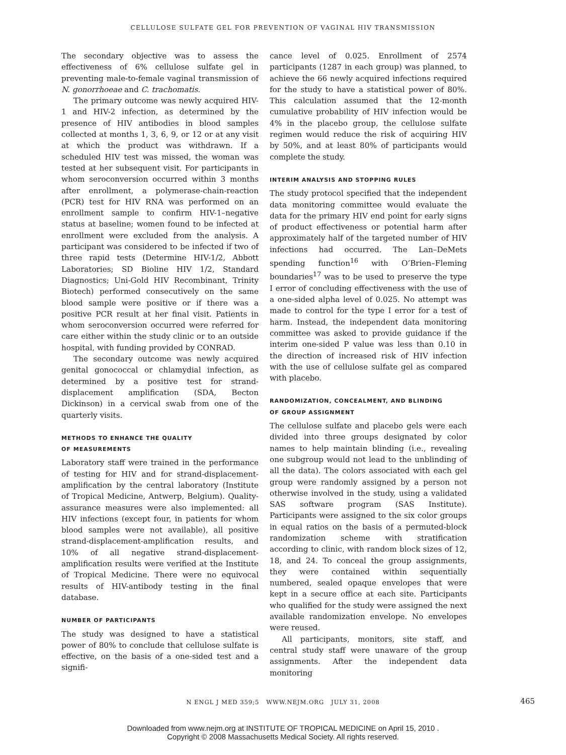CELLULOSE SULFATE GEL FOR PREVENTION OF VAGINAL HIV TRANSMISSION
The secondary objective was to assess the effectiveness of 6% cellulose sulfate gel in preventing male-to-female vaginal transmission of N. gonorrhoeae and C. trachomatis.
The primary outcome was newly acquired HIV-1 and HIV-2 infection, as determined by the presence of HIV antibodies in blood samples collected at months 1, 3, 6, 9, or 12 or at any visit at which the product was withdrawn. If a scheduled HIV test was missed, the woman was tested at her subsequent visit. For participants in whom seroconversion occurred within 3 months after enrollment, a polymerase-chain-reaction (PCR) test for HIV RNA was performed on an enrollment sample to confirm HIV-1–negative status at baseline; women found to be infected at enrollment were excluded from the analysis. A participant was considered to be infected if two of three rapid tests (Determine HIV-1/2, Abbott Laboratories; SD Bioline HIV 1/2, Standard Diagnostics; Uni-Gold HIV Recombinant, Trinity Biotech) performed consecutively on the same blood sample were positive or if there was a positive PCR result at her final visit. Patients in whom seroconversion occurred were referred for care either within the study clinic or to an outside hospital, with funding provided by CONRAD.
The secondary outcome was newly acquired genital gonococcal or chlamydial infection, as determined by a positive test for strand-displacement amplification (SDA, Becton Dickinson) in a cervical swab from one of the quarterly visits.
METHODS TO ENHANCE THE QUALITY
OF MEASUREMENTS
Laboratory staff were trained in the performance of testing for HIV and for strand-displacement-amplification by the central laboratory (Institute of Tropical Medicine, Antwerp, Belgium). Quality-assurance measures were also implemented: all HIV infections (except four, in patients for whom blood samples were not available), all positive strand-displacement-amplification results, and 10% of all negative strand-displacement-amplification results were verified at the Institute of Tropical Medicine. There were no equivocal results of HIV-antibody testing in the final database.
NUMBER OF PARTICIPANTS
The study was designed to have a statistical power of 80% to conclude that cellulose sulfate is effective, on the basis of a one-sided test and a signifi-
cance level of 0.025. Enrollment of 2574 participants (1287 in each group) was planned, to achieve the 66 newly acquired infections required for the study to have a statistical power of 80%. This calculation assumed that the 12-month cumulative probability of HIV infection would be 4% in the placebo group, the cellulose sulfate regimen would reduce the risk of acquiring HIV by 50%, and at least 80% of participants would complete the study.
INTERIM ANALYSIS AND STOPPING RULES
The study protocol specified that the independent data monitoring committee would evaluate the data for the primary HIV end point for early signs of product effectiveness or potential harm after approximately half of the targeted number of HIV infections had occurred. The Lan–DeMets spending function<sup>16</sup> with O’Brien–Fleming boundaries<sup>17</sup> was to be used to preserve the type I error of concluding effectiveness with the use of a one-sided alpha level of 0.025. No attempt was made to control for the type I error for a test of harm. Instead, the independent data monitoring committee was asked to provide guidance if the interim one-sided P value was less than 0.10 in the direction of increased risk of HIV infection with the use of cellulose sulfate gel as compared with placebo.
RANDOMIZATION, CONCEALMENT, AND BLINDING
OF GROUP ASSIGNMENT
The cellulose sulfate and placebo gels were each divided into three groups designated by color names to help maintain blinding (i.e., revealing one subgroup would not lead to the unblinding of all the data). The colors associated with each gel group were randomly assigned by a person not otherwise involved in the study, using a validated SAS software program (SAS Institute). Participants were assigned to the six color groups in equal ratios on the basis of a permuted-block randomization scheme with stratification according to clinic, with random block sizes of 12, 18, and 24. To conceal the group assignments, they were contained within sequentially numbered, sealed opaque envelopes that were kept in a secure office at each site. Participants who qualified for the study were assigned the next available randomization envelope. No envelopes were reused.
All participants, monitors, site staff, and central study staff were unaware of the group assignments. After the independent data monitoring
N ENGL J MED 359;5 WWW.NEJM.ORG JULY 31, 2008 465
Downloaded from www.nejm.org at INSTITUTE OF TROPICAL MEDICINE on April 15, 2010 .
Copyright © 2008 Massachusetts Medical Society. All rights reserved.